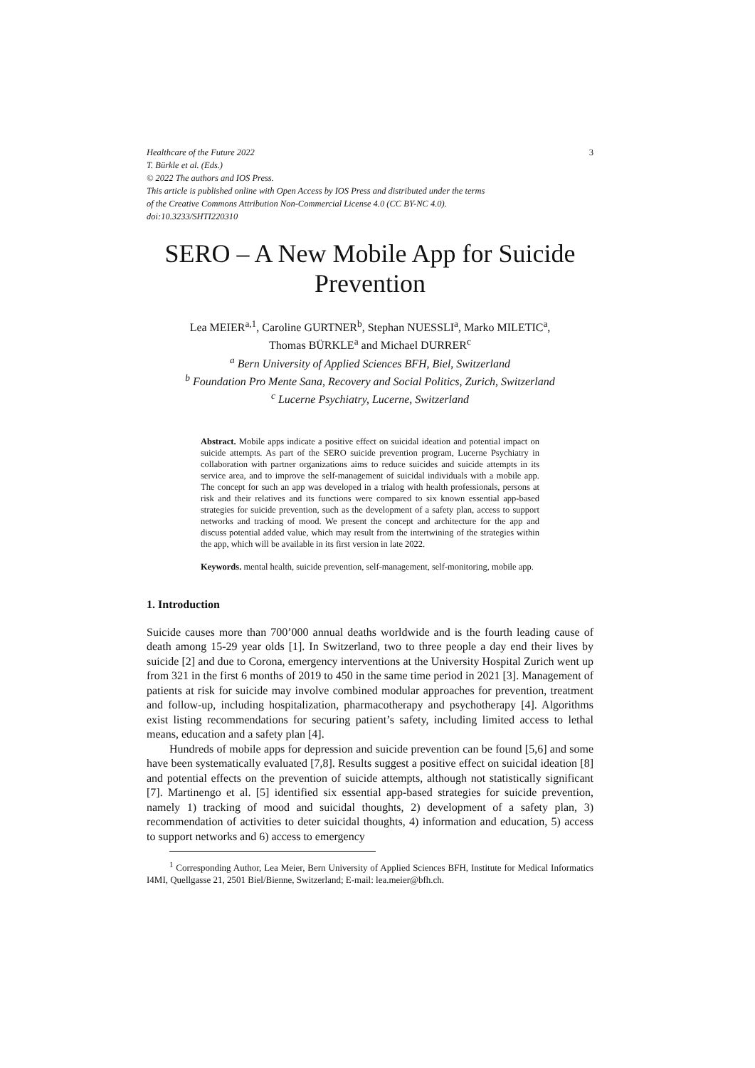Healthcare of the Future 2022 3
T. Bürkle et al. (Eds.)
© 2022 The authors and IOS Press.
This article is published online with Open Access by IOS Press and distributed under the terms
of the Creative Commons Attribution Non-Commercial License 4.0 (CC BY-NC 4.0).
doi:10.3233/SHTI220310
SERO – A New Mobile App for Suicide Prevention
Lea MEIER<sup>a,1</sup>, Caroline GURTNER<sup>b</sup>, Stephan NUESSLI<sup>a</sup>, Marko MILETIC<sup>a</sup>,
Thomas BÜRKLE<sup>a</sup> and Michael DURRER<sup>c</sup>
<sup>a</sup> Bern University of Applied Sciences BFH, Biel, Switzerland
<sup>b</sup> Foundation Pro Mente Sana, Recovery and Social Politics, Zurich, Switzerland
<sup>c</sup> Lucerne Psychiatry, Lucerne, Switzerland
Abstract. Mobile apps indicate a positive effect on suicidal ideation and potential impact on suicide attempts. As part of the SERO suicide prevention program, Lucerne Psychiatry in collaboration with partner organizations aims to reduce suicides and suicide attempts in its service area, and to improve the self-management of suicidal individuals with a mobile app. The concept for such an app was developed in a trialog with health professionals, persons at risk and their relatives and its functions were compared to six known essential app-based strategies for suicide prevention, such as the development of a safety plan, access to support networks and tracking of mood. We present the concept and architecture for the app and discuss potential added value, which may result from the intertwining of the strategies within the app, which will be available in its first version in late 2022.
Keywords. mental health, suicide prevention, self-management, self-monitoring, mobile app.
1. Introduction
Suicide causes more than 700’000 annual deaths worldwide and is the fourth leading cause of death among 15-29 year olds [1]. In Switzerland, two to three people a day end their lives by suicide [2] and due to Corona, emergency interventions at the University Hospital Zurich went up from 321 in the first 6 months of 2019 to 450 in the same time period in 2021 [3]. Management of patients at risk for suicide may involve combined modular approaches for prevention, treatment and follow-up, including hospitalization, pharmacotherapy and psychotherapy [4]. Algorithms exist listing recommendations for securing patient’s safety, including limited access to lethal means, education and a safety plan [4].
Hundreds of mobile apps for depression and suicide prevention can be found [5,6] and some have been systematically evaluated [7,8]. Results suggest a positive effect on suicidal ideation [8] and potential effects on the prevention of suicide attempts, although not statistically significant [7]. Martinengo et al. [5] identified six essential app-based strategies for suicide prevention, namely 1) tracking of mood and suicidal thoughts, 2) development of a safety plan, 3) recommendation of activities to deter suicidal thoughts, 4) information and education, 5) access to support networks and 6) access to emergency
<sup>1</sup> Corresponding Author, Lea Meier, Bern University of Applied Sciences BFH, Institute for Medical Informatics I4MI, Quellgasse 21, 2501 Biel/Bienne, Switzerland; E-mail: lea.meier@bfh.ch.